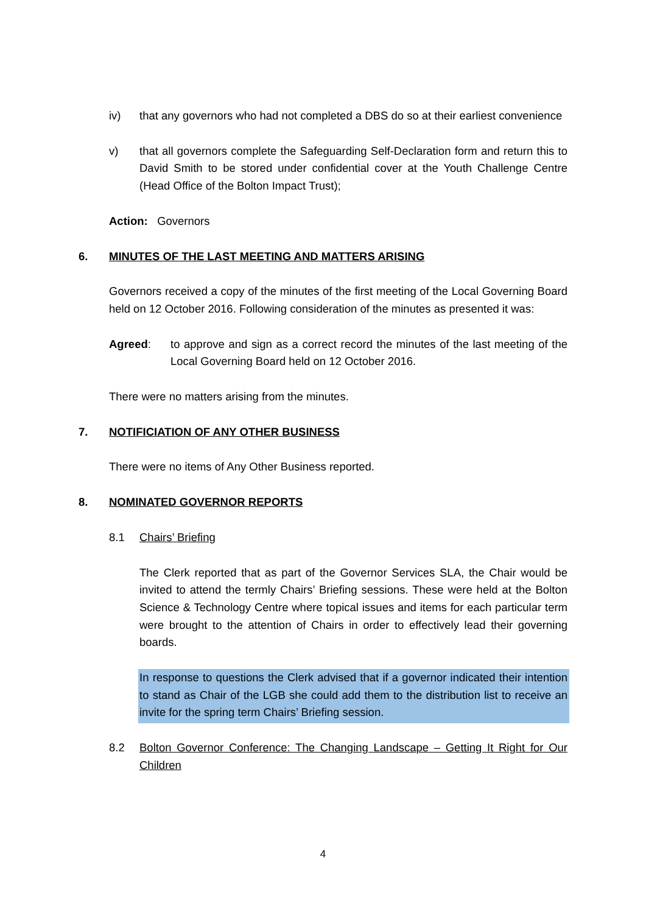iv) that any governors who had not completed a DBS do so at their earliest convenience
v) that all governors complete the Safeguarding Self-Declaration form and return this to David Smith to be stored under confidential cover at the Youth Challenge Centre (Head Office of the Bolton Impact Trust);
Action: Governors
6. MINUTES OF THE LAST MEETING AND MATTERS ARISING
Governors received a copy of the minutes of the first meeting of the Local Governing Board held on 12 October 2016. Following consideration of the minutes as presented it was:
Agreed: to approve and sign as a correct record the minutes of the last meeting of the Local Governing Board held on 12 October 2016.
There were no matters arising from the minutes.
7. NOTIFICIATION OF ANY OTHER BUSINESS
There were no items of Any Other Business reported.
8. NOMINATED GOVERNOR REPORTS
8.1 Chairs’ Briefing
The Clerk reported that as part of the Governor Services SLA, the Chair would be invited to attend the termly Chairs’ Briefing sessions. These were held at the Bolton Science & Technology Centre where topical issues and items for each particular term were brought to the attention of Chairs in order to effectively lead their governing boards.
In response to questions the Clerk advised that if a governor indicated their intention to stand as Chair of the LGB she could add them to the distribution list to receive an invite for the spring term Chairs’ Briefing session.
8.2 Bolton Governor Conference: The Changing Landscape – Getting It Right for Our Children
4